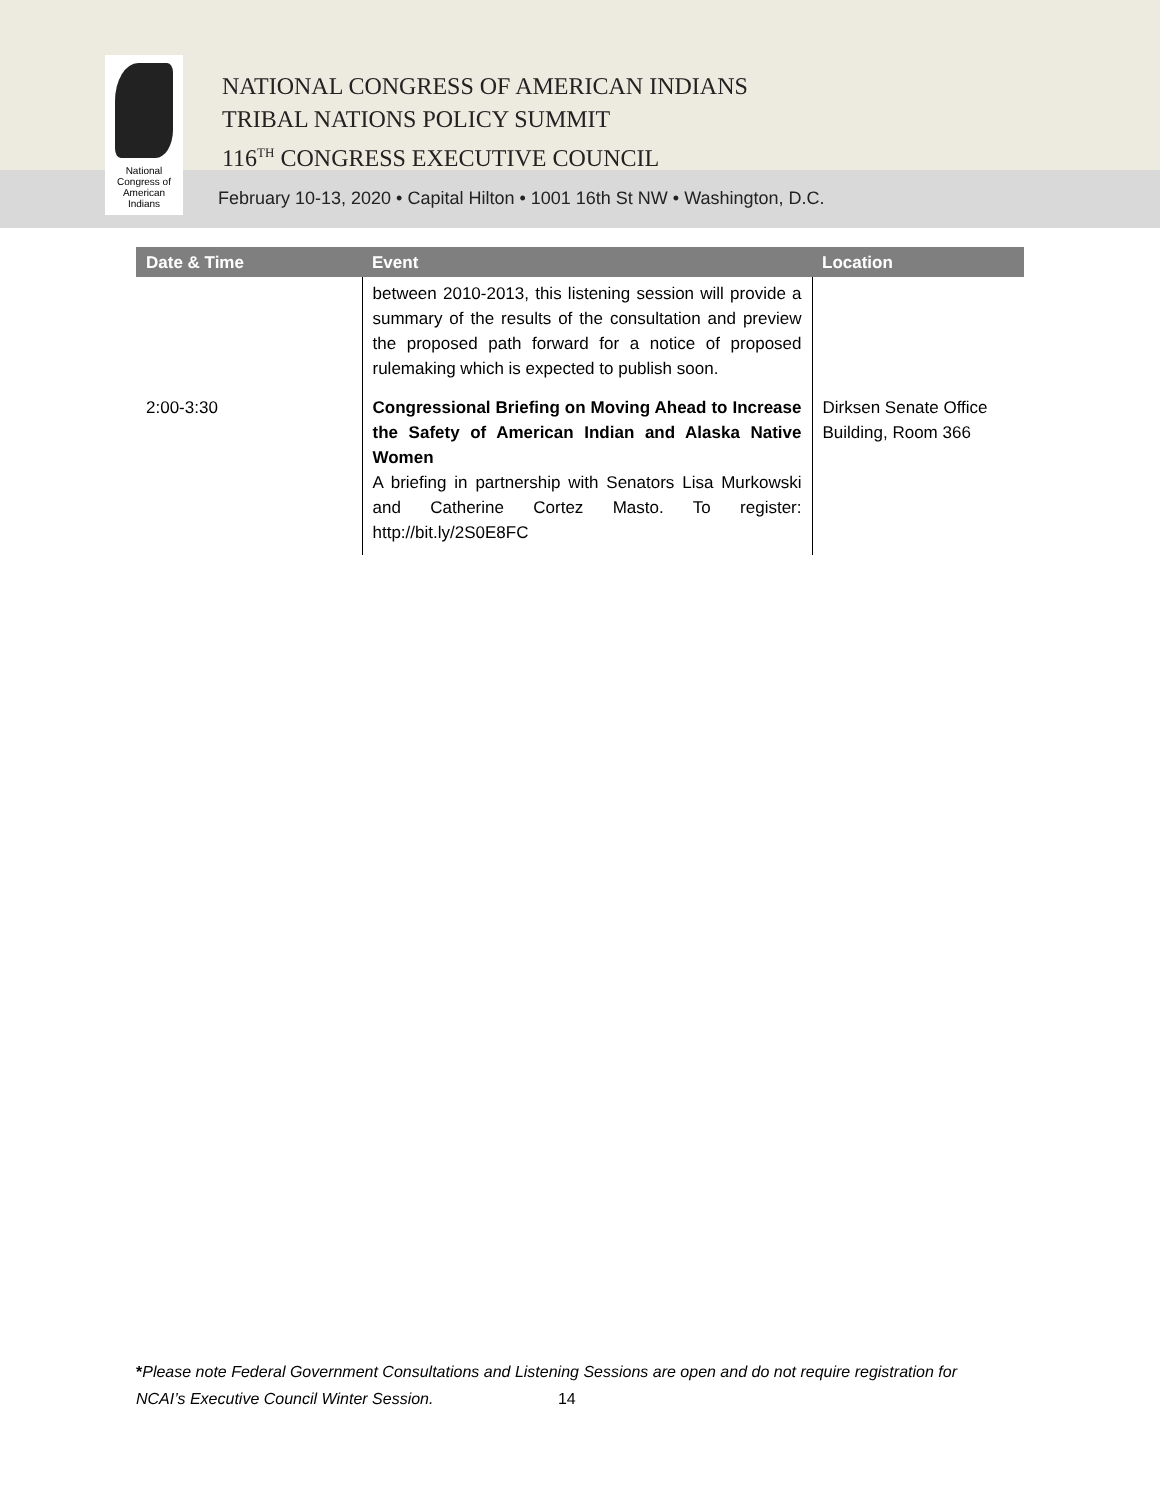National
Congress of
American
Indians
NATIONAL CONGRESS OF AMERICAN INDIANS
TRIBAL NATIONS POLICY SUMMIT
116<sup>TH</sup> CONGRESS EXECUTIVE COUNCIL
February 10-13, 2020 • Capital Hilton • 1001 16th St NW • Washington, D.C.
| Date & Time | Event | Location |
| --- | --- | --- |
| | between 2010-2013, this listening session will provide a summary of the results of the consultation and preview the proposed path forward for a notice of proposed rulemaking which is expected to publish soon. | |
| 2:00-3:30 | Congressional Briefing on Moving Ahead to Increase the Safety of American Indian and Alaska Native Women A briefing in partnership with Senators Lisa Murkowski and Catherine Cortez Masto. To register: http://bit.ly/2S0E8FC | Dirksen Senate Office Building, Room 366 |
*Please note Federal Government Consultations and Listening Sessions are open and do not require registration for
NCAI’s Executive Council Winter Session. 14